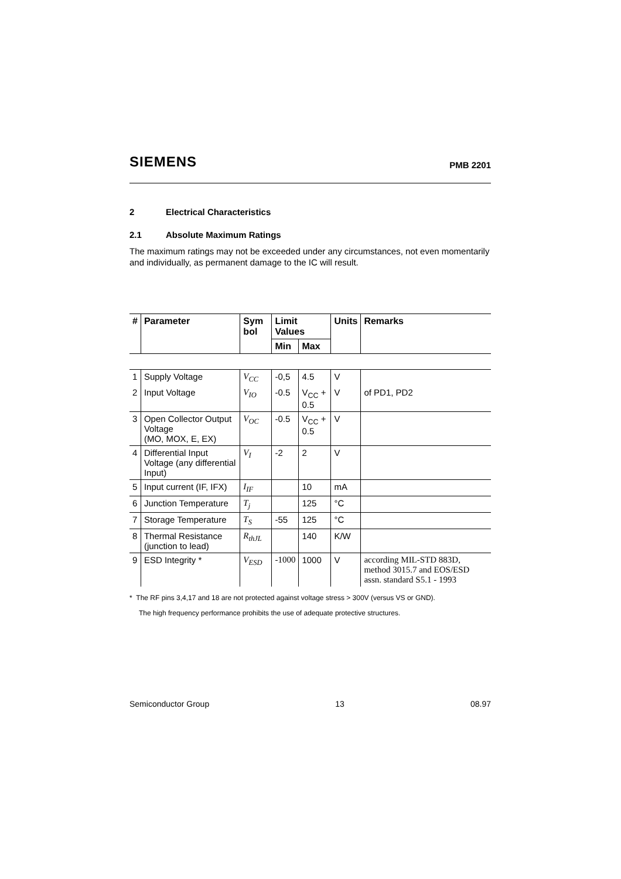SIEMENS
PMB 2201
2 Electrical Characteristics
2.1 Absolute Maximum Ratings
The maximum ratings may not be exceeded under any circumstances, not even momentarily and individually, as permanent damage to the IC will result.
| # | Parameter | Sym bol | Limit Values | | Units | Remarks |
| --- | --- | --- | --- | --- | --- | --- |
| | | | Min | Max | | |
| 1 | Supply Voltage | V<sub>CC</sub> | -0,5 | 4.5 | V | |
| 2 | Input Voltage | V<sub>IO</sub> | -0.5 | V<sub>CC</sub> + 0.5 | V | of PD1, PD2 |
| 3 | Open Collector Output Voltage (MO, MOX, E, EX) | V<sub>OC</sub> | -0.5 | V<sub>CC</sub> + 0.5 | V | |
| 4 | Differential Input Voltage (any differential Input) | V<sub>I</sub> | -2 | 2 | V | |
| 5 | Input current (IF, IFX) | I<sub>IF</sub> | | 10 | mA | |
| 6 | Junction Temperature | T<sub>j</sub> | | 125 | °C | |
| 7 | Storage Temperature | T<sub>S</sub> | -55 | 125 | °C | |
| 8 | Thermal Resistance (junction to lead) | R<sub>thJL</sub> | | 140 | K/W | |
| 9 | ESD Integrity * | V<sub>ESD</sub> | -1000 | 1000 | V | according MIL-STD 883D, method 3015.7 and EOS/ESD assn. standard S5.1 - 1993 |
* The RF pins 3,4,17 and 18 are not protected against voltage stress > 300V (versus VS or GND).
The high frequency performance prohibits the use of adequate protective structures.
Semiconductor Group 13 08.97